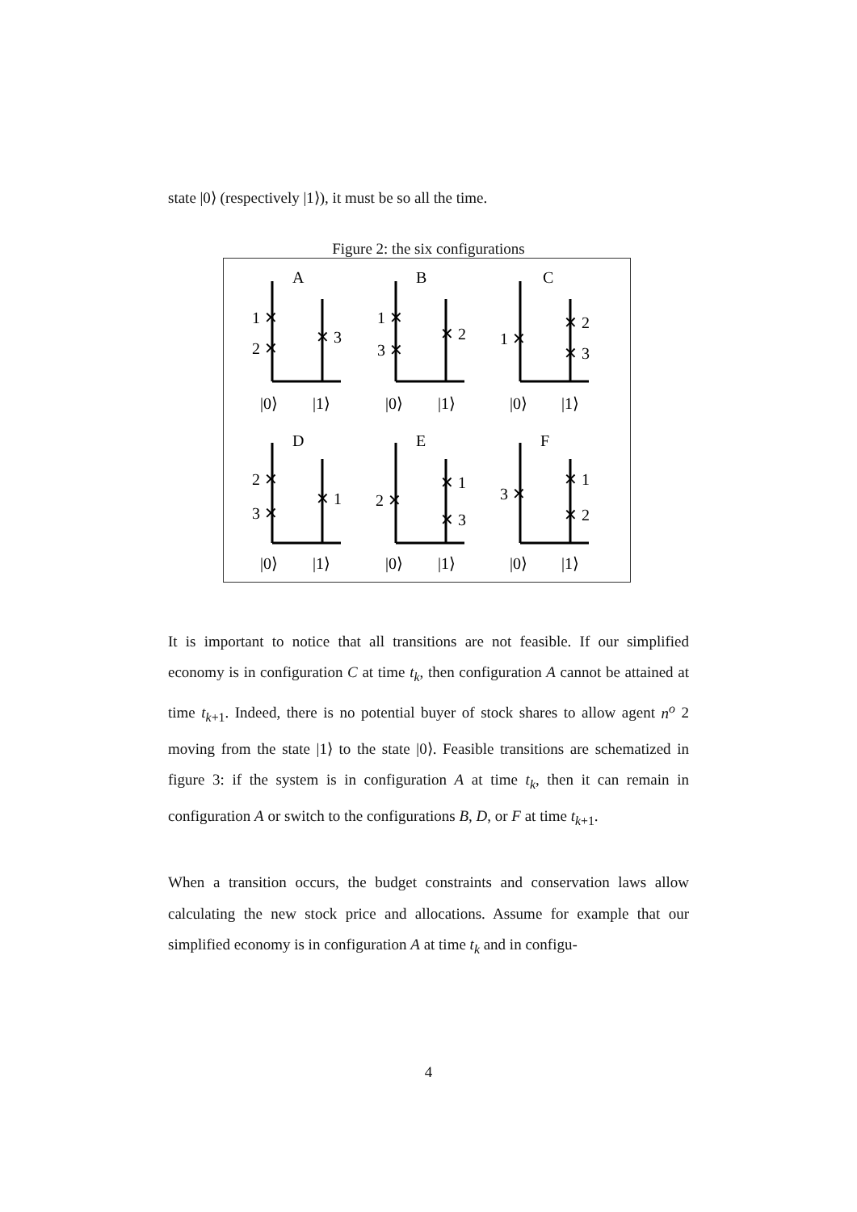state |0⟩ (respectively |1⟩), it must be so all the time.
Figure 2: the six configurations
A
B
C
D
E
F
1 ✕
2 ✕
✕ 3
1 ✕
3 ✕
✕ 2
1 ✕
✕ 2
✕ 3
2 ✕
3 ✕
✕ 1
2 ✕
✕ 1
✕ 3
3 ✕
✕ 1
✕ 2
|0⟩
|1⟩
|0⟩
|1⟩
|0⟩
|1⟩
|0⟩
|1⟩
|0⟩
|1⟩
|0⟩
|1⟩
It is important to notice that all transitions are not feasible. If our simplified economy is in configuration C at time t<sub>k</sub>, then configuration A cannot be attained at time t<sub>k+1</sub>. Indeed, there is no potential buyer of stock shares to allow agent n<sup>o</sup> 2 moving from the state |1⟩ to the state |0⟩. Feasible transitions are schematized in figure 3: if the system is in configuration A at time t<sub>k</sub>, then it can remain in configuration A or switch to the configurations B, D, or F at time t<sub>k+1</sub>.
When a transition occurs, the budget constraints and conservation laws allow calculating the new stock price and allocations. Assume for example that our simplified economy is in configuration A at time t<sub>k</sub> and in configu-
4